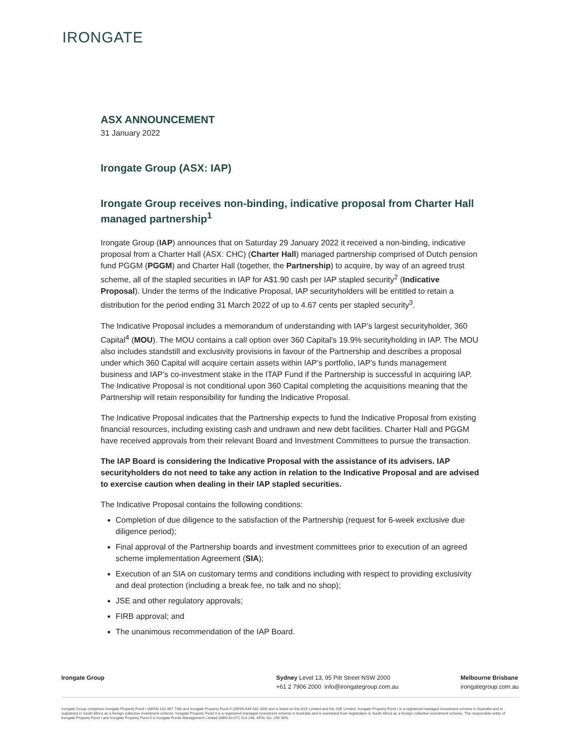IRONGATE
ASX ANNOUNCEMENT
31 January 2022
Irongate Group (ASX: IAP)
Irongate Group receives non-binding, indicative proposal from Charter Hall managed partnership<sup>1</sup>
Irongate Group (IAP) announces that on Saturday 29 January 2022 it received a non-binding, indicative proposal from a Charter Hall (ASX: CHC) (Charter Hall) managed partnership comprised of Dutch pension fund PGGM (PGGM) and Charter Hall (together, the Partnership) to acquire, by way of an agreed trust scheme, all of the stapled securities in IAP for A$1.90 cash per IAP stapled security<sup>2</sup> (Indicative Proposal). Under the terms of the Indicative Proposal, IAP securityholders will be entitled to retain a distribution for the period ending 31 March 2022 of up to 4.67 cents per stapled security<sup>3</sup>.
The Indicative Proposal includes a memorandum of understanding with IAP’s largest securityholder, 360 Capital<sup>4</sup> (MOU). The MOU contains a call option over 360 Capital’s 19.9% securityholding in IAP. The MOU also includes standstill and exclusivity provisions in favour of the Partnership and describes a proposal under which 360 Capital will acquire certain assets within IAP’s portfolio, IAP’s funds management business and IAP’s co-investment stake in the ITAP Fund if the Partnership is successful in acquiring IAP. The Indicative Proposal is not conditional upon 360 Capital completing the acquisitions meaning that the Partnership will retain responsibility for funding the Indicative Proposal.
The Indicative Proposal indicates that the Partnership expects to fund the Indicative Proposal from existing financial resources, including existing cash and undrawn and new debt facilities. Charter Hall and PGGM have received approvals from their relevant Board and Investment Committees to pursue the transaction.
The IAP Board is considering the Indicative Proposal with the assistance of its advisers. IAP securityholders do not need to take any action in relation to the Indicative Proposal and are advised to exercise caution when dealing in their IAP stapled securities.
The Indicative Proposal contains the following conditions:
Completion of due diligence to the satisfaction of the Partnership (request for 6-week exclusive due diligence period);
Final approval of the Partnership boards and investment committees prior to execution of an agreed scheme implementation Agreement (SIA);
Execution of an SIA on customary terms and conditions including with respect to providing exclusivity and deal protection (including a break fee, no talk and no shop);
JSE and other regulatory approvals;
FIRB approval; and
The unanimous recommendation of the IAP Board.
Irongate Group Sydney Level 13, 95 Pitt Street NSW 2000
+61 2 7906 2000 info@irongategroup.com.au
Melbourne Brisbane
irongategroup.com.au
Irongate Group comprises Irongate Property Fund I (ARSN 162 067 736) and Irongate Property Fund II (ARSN 644 081 309) and is listed on the ASX Limited and the JSE Limited. Irongate Property Fund I is a registered managed investment scheme in Australia and is registered in South Africa as a foreign collective investment scheme. Irongate Property Fund II is a registered managed investment scheme in Australia and is exempted from registration in South Africa as a foreign collective investment scheme. The responsible entity of Irongate Property Fund I and Irongate Property Fund II is Irongate Funds Management Limited (ABN 63 071 514 246; AFSL No. 290 909)